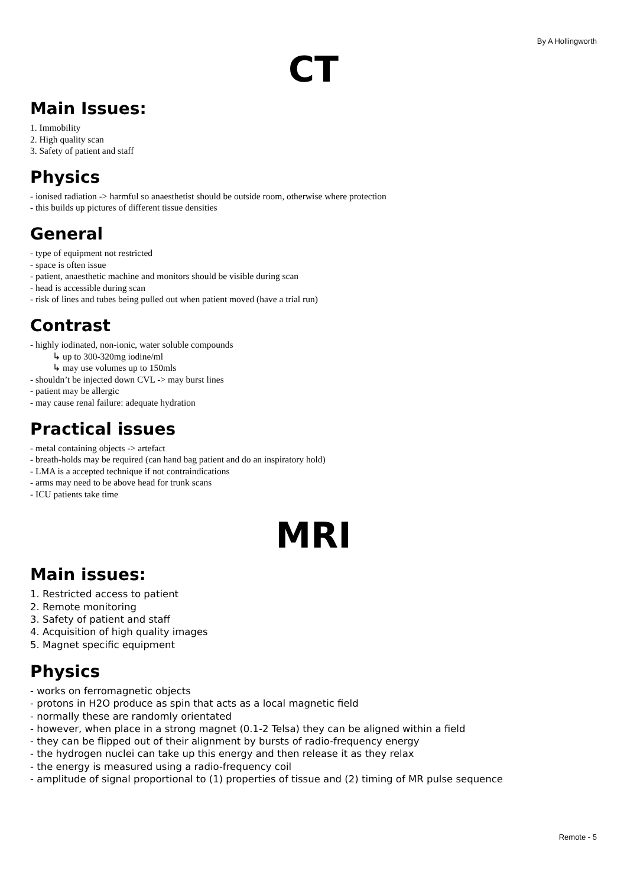By A Hollingworth
CT
Main Issues:
1. Immobility
2. High quality scan
3. Safety of patient and staff
Physics
- ionised radiation -> harmful so anaesthetist should be outside room, otherwise where protection
- this builds up pictures of different tissue densities
General
- type of equipment not restricted
- space is often issue
- patient, anaesthetic machine and monitors should be visible during scan
- head is accessible during scan
- risk of lines and tubes being pulled out when patient moved (have a trial run)
Contrast
- highly iodinated, non-ionic, water soluble compounds
↳ up to 300-320mg iodine/ml
↳ may use volumes up to 150mls
- shouldn’t be injected down CVL -> may burst lines
- patient may be allergic
- may cause renal failure: adequate hydration
Practical issues
- metal containing objects -> artefact
- breath-holds may be required (can hand bag patient and do an inspiratory hold)
- LMA is a accepted technique if not contraindications
- arms may need to be above head for trunk scans
- ICU patients take time
MRI
Main issues:
1. Restricted access to patient
2. Remote monitoring
3. Safety of patient and staff
4. Acquisition of high quality images
5. Magnet specific equipment
Physics
- works on ferromagnetic objects
- protons in H2O produce as spin that acts as a local magnetic field
- normally these are randomly orientated
- however, when place in a strong magnet (0.1-2 Telsa) they can be aligned within a field
- they can be flipped out of their alignment by bursts of radio-frequency energy
- the hydrogen nuclei can take up this energy and then release it as they relax
- the energy is measured using a radio-frequency coil
- amplitude of signal proportional to (1) properties of tissue and (2) timing of MR pulse sequence
Remote - 5